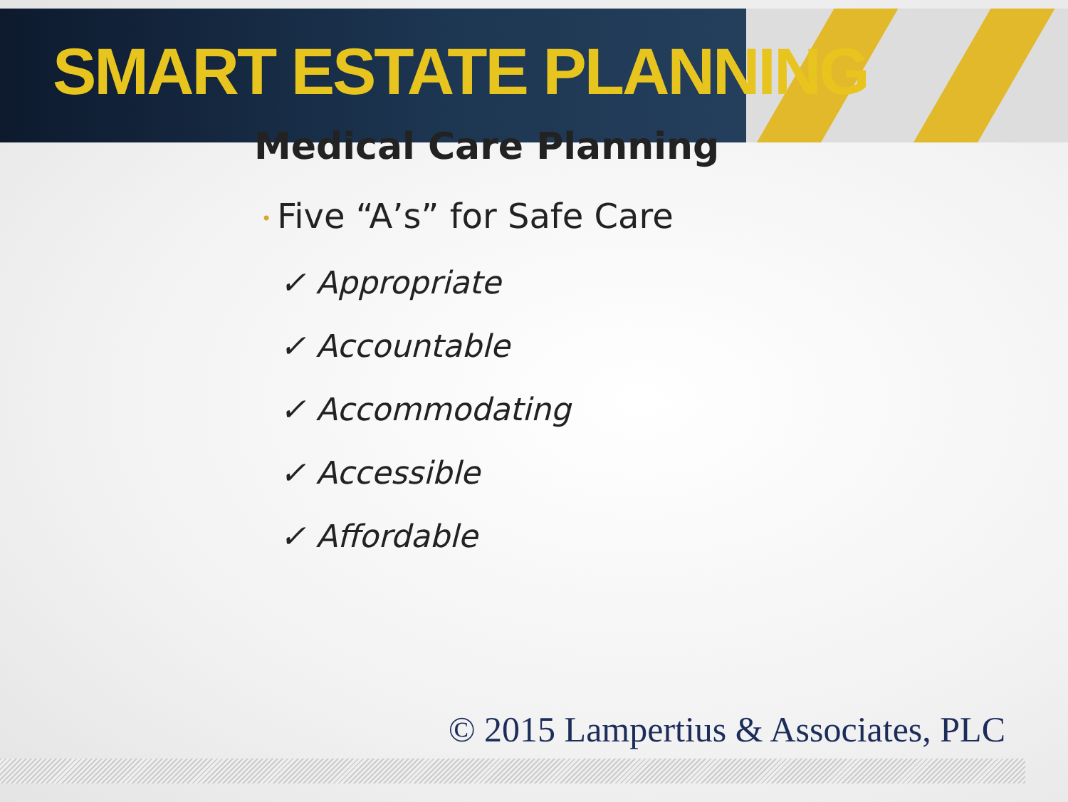SMART ESTATE PLANNING
Medical Care Planning
• Five “A’s” for Safe Care
✓ Appropriate
✓ Accountable
✓ Accommodating
✓ Accessible
✓ Affordable
© 2015 Lampertius & Associates, PLC